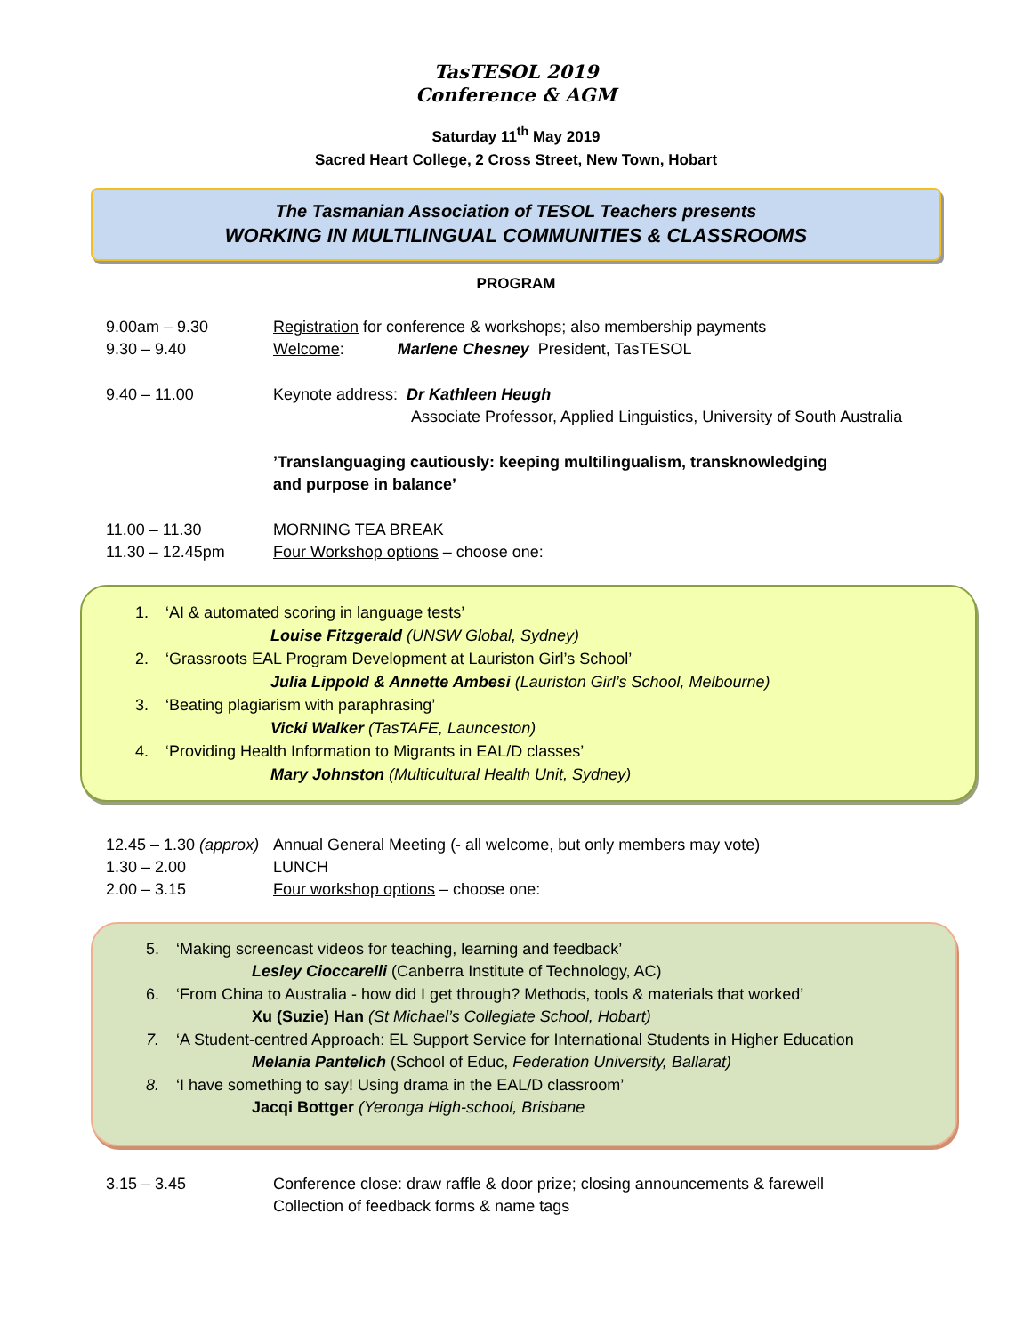TasTESOL 2019
Conference & AGM
Saturday 11<sup>th</sup> May 2019
Sacred Heart College, 2 Cross Street, New Town, Hobart
The Tasmanian Association of TESOL Teachers presents
WORKING IN MULTILINGUAL COMMUNITIES & CLASSROOMS
PROGRAM
9.00am – 9.30 Registration for conference & workshops; also membership payments
9.30 – 9.40 Welcome: Marlene Chesney President, TasTESOL
9.40 – 11.00 Keynote address: Dr Kathleen Heugh
Associate Professor, Applied Linguistics, University of South Australia
’Translanguaging cautiously: keeping multilingualism, transknowledging
and purpose in balance’
11.00 – 11.30 MORNING TEA BREAK
11.30 – 12.45pm Four Workshop options – choose one:
1. ‘AI & automated scoring in language tests’
Louise Fitzgerald (UNSW Global, Sydney)
2. ‘Grassroots EAL Program Development at Lauriston Girl’s School’
Julia Lippold & Annette Ambesi (Lauriston Girl’s School, Melbourne)
3. ‘Beating plagiarism with paraphrasing’
Vicki Walker (TasTAFE, Launceston)
4. ‘Providing Health Information to Migrants in EAL/D classes’
Mary Johnston (Multicultural Health Unit, Sydney)
12.45 – 1.30 (approx)
Annual General Meeting (- all welcome, but only members may vote)
1.30 – 2.00 LUNCH
2.00 – 3.15 Four workshop options – choose one:
5. ‘Making screencast videos for teaching, learning and feedback’
Lesley Cioccarelli (Canberra Institute of Technology, AC)
6. ‘From China to Australia - how did I get through? Methods, tools & materials that worked’
Xu (Suzie) Han (St Michael’s Collegiate School, Hobart)
7. ‘A Student-centred Approach: EL Support Service for International Students in Higher Education
Melania Pantelich (School of Educ, Federation University, Ballarat)
8. ‘I have something to say! Using drama in the EAL/D classroom’
Jacqi Bottger (Yeronga High-school, Brisbane
3.15 – 3.45 Conference close: draw raffle & door prize; closing announcements & farewell
Collection of feedback forms & name tags